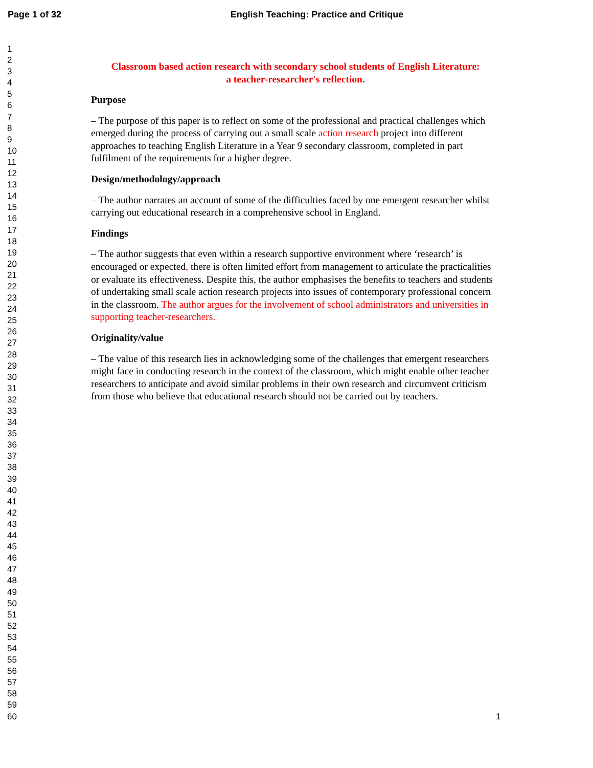Page 1 of 32 English Teaching: Practice and Critique
1
2
3
4
5
6
7
8
9
10
11
12
13
14
15
16
17
18
19
20
21
22
23
24
25
26
27
28
29
30
31
32
33
34
35
36
37
38
39
40
41
42
43
44
45
46
47
48
49
50
51
52
53
54
55
56
57
58
59
60
Classroom based action research with secondary school students of English Literature:
a teacher-researcher's reflection.
Purpose
– The purpose of this paper is to reflect on some of the professional and practical challenges which emerged during the process of carrying out a small scale action research project into different approaches to teaching English Literature in a Year 9 secondary classroom, completed in part fulfilment of the requirements for a higher degree.
Design/methodology/approach
– The author narrates an account of some of the difficulties faced by one emergent researcher whilst carrying out educational research in a comprehensive school in England.
Findings
– The author suggests that even within a research supportive environment where ‘research’ is encouraged or expected, there is often limited effort from management to articulate the practicalities or evaluate its effectiveness. Despite this, the author emphasises the benefits to teachers and students of undertaking small scale action research projects into issues of contemporary professional concern in the classroom. The author argues for the involvement of school administrators and universities in supporting teacher-researchers.
Originality/value
– The value of this research lies in acknowledging some of the challenges that emergent researchers might face in conducting research in the context of the classroom, which might enable other teacher researchers to anticipate and avoid similar problems in their own research and circumvent criticism from those who believe that educational research should not be carried out by teachers.
1